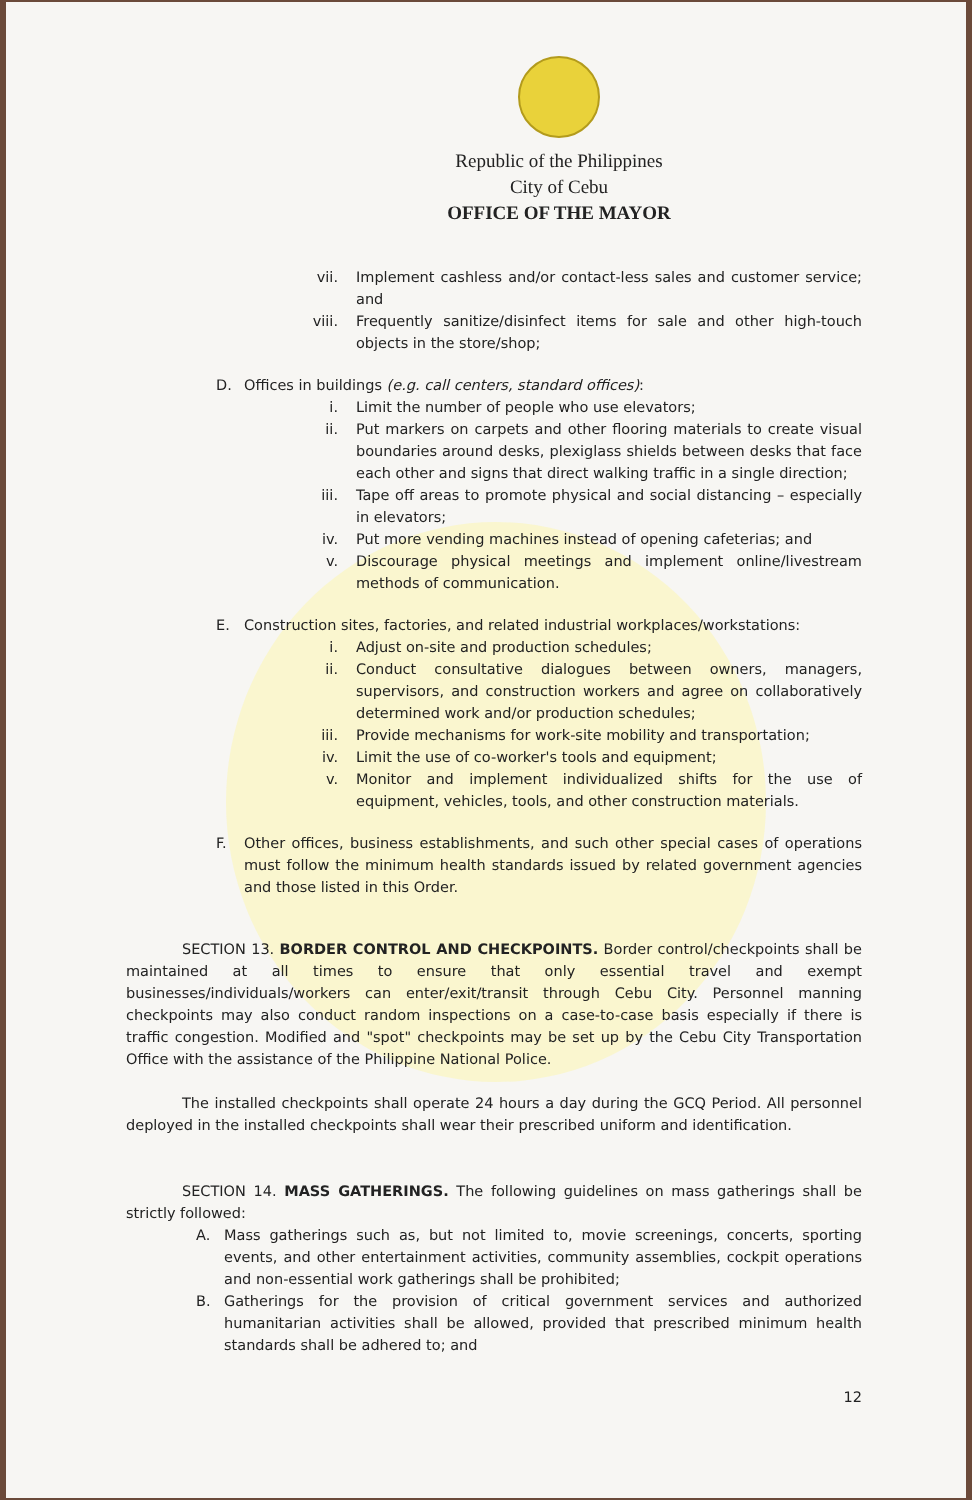Republic of the Philippines
City of Cebu
OFFICE OF THE MAYOR
vii. Implement cashless and/or contact-less sales and customer service; and
viii. Frequently sanitize/disinfect items for sale and other high-touch objects in the store/shop;
D. Offices in buildings (e.g. call centers, standard offices):
i. Limit the number of people who use elevators;
ii. Put markers on carpets and other flooring materials to create visual boundaries around desks, plexiglass shields between desks that face each other and signs that direct walking traffic in a single direction;
iii. Tape off areas to promote physical and social distancing – especially in elevators;
iv. Put more vending machines instead of opening cafeterias; and
v. Discourage physical meetings and implement online/livestream methods of communication.
E. Construction sites, factories, and related industrial workplaces/workstations:
i. Adjust on-site and production schedules;
ii. Conduct consultative dialogues between owners, managers, supervisors, and construction workers and agree on collaboratively determined work and/or production schedules;
iii. Provide mechanisms for work-site mobility and transportation;
iv. Limit the use of co-worker's tools and equipment;
v. Monitor and implement individualized shifts for the use of equipment, vehicles, tools, and other construction materials.
F. Other offices, business establishments, and such other special cases of operations must follow the minimum health standards issued by related government agencies and those listed in this Order.
SECTION 13. BORDER CONTROL AND CHECKPOINTS. Border control/checkpoints shall be maintained at all times to ensure that only essential travel and exempt businesses/individuals/workers can enter/exit/transit through Cebu City. Personnel manning checkpoints may also conduct random inspections on a case-to-case basis especially if there is traffic congestion. Modified and "spot" checkpoints may be set up by the Cebu City Transportation Office with the assistance of the Philippine National Police.
The installed checkpoints shall operate 24 hours a day during the GCQ Period. All personnel deployed in the installed checkpoints shall wear their prescribed uniform and identification.
SECTION 14. MASS GATHERINGS. The following guidelines on mass gatherings shall be strictly followed:
A. Mass gatherings such as, but not limited to, movie screenings, concerts, sporting events, and other entertainment activities, community assemblies, cockpit operations and non-essential work gatherings shall be prohibited;
B. Gatherings for the provision of critical government services and authorized humanitarian activities shall be allowed, provided that prescribed minimum health standards shall be adhered to; and
12